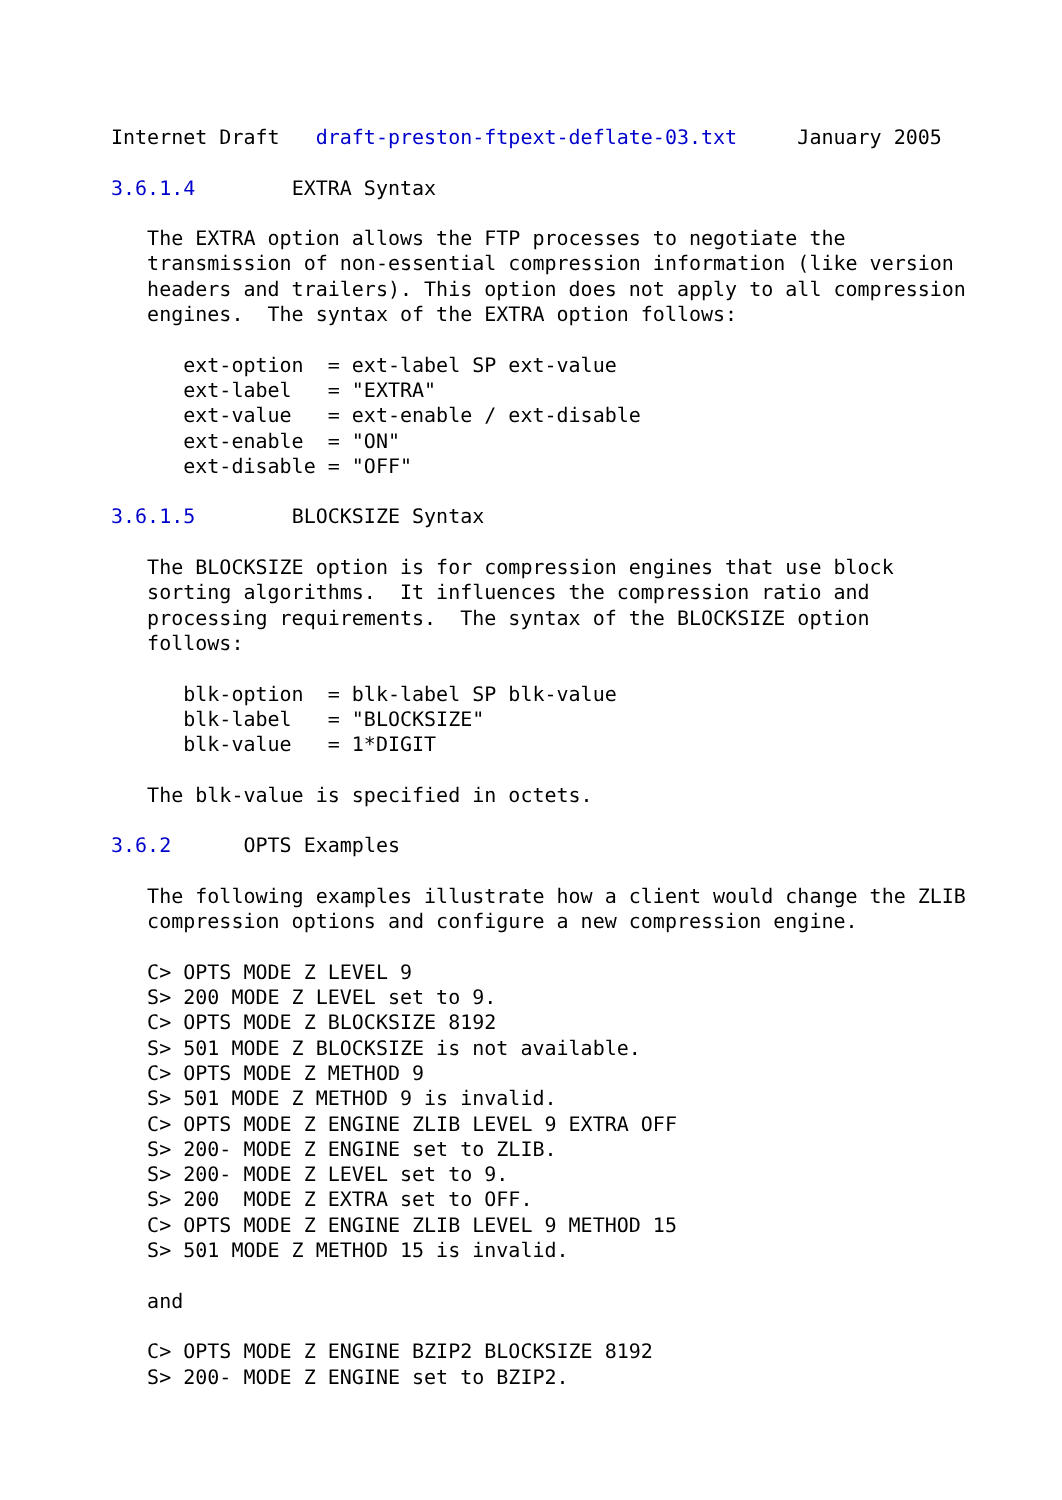Internet Draft   draft-preston-ftpext-deflate-03.txt     January 2005

3.6.1.4        EXTRA Syntax

   The EXTRA option allows the FTP processes to negotiate the
   transmission of non-essential compression information (like version
   headers and trailers). This option does not apply to all compression
   engines.  The syntax of the EXTRA option follows:

      ext-option  = ext-label SP ext-value
      ext-label   = "EXTRA"
      ext-value   = ext-enable / ext-disable
      ext-enable  = "ON"
      ext-disable = "OFF"

3.6.1.5        BLOCKSIZE Syntax

   The BLOCKSIZE option is for compression engines that use block
   sorting algorithms.  It influences the compression ratio and
   processing requirements.  The syntax of the BLOCKSIZE option
   follows:

      blk-option  = blk-label SP blk-value
      blk-label   = "BLOCKSIZE"
      blk-value   = 1*DIGIT

   The blk-value is specified in octets.

3.6.2      OPTS Examples

   The following examples illustrate how a client would change the ZLIB
   compression options and configure a new compression engine.

   C> OPTS MODE Z LEVEL 9
   S> 200 MODE Z LEVEL set to 9.
   C> OPTS MODE Z BLOCKSIZE 8192
   S> 501 MODE Z BLOCKSIZE is not available.
   C> OPTS MODE Z METHOD 9
   S> 501 MODE Z METHOD 9 is invalid.
   C> OPTS MODE Z ENGINE ZLIB LEVEL 9 EXTRA OFF
   S> 200- MODE Z ENGINE set to ZLIB.
   S> 200- MODE Z LEVEL set to 9.
   S> 200  MODE Z EXTRA set to OFF.
   C> OPTS MODE Z ENGINE ZLIB LEVEL 9 METHOD 15
   S> 501 MODE Z METHOD 15 is invalid.

   and

   C> OPTS MODE Z ENGINE BZIP2 BLOCKSIZE 8192
   S> 200- MODE Z ENGINE set to BZIP2.